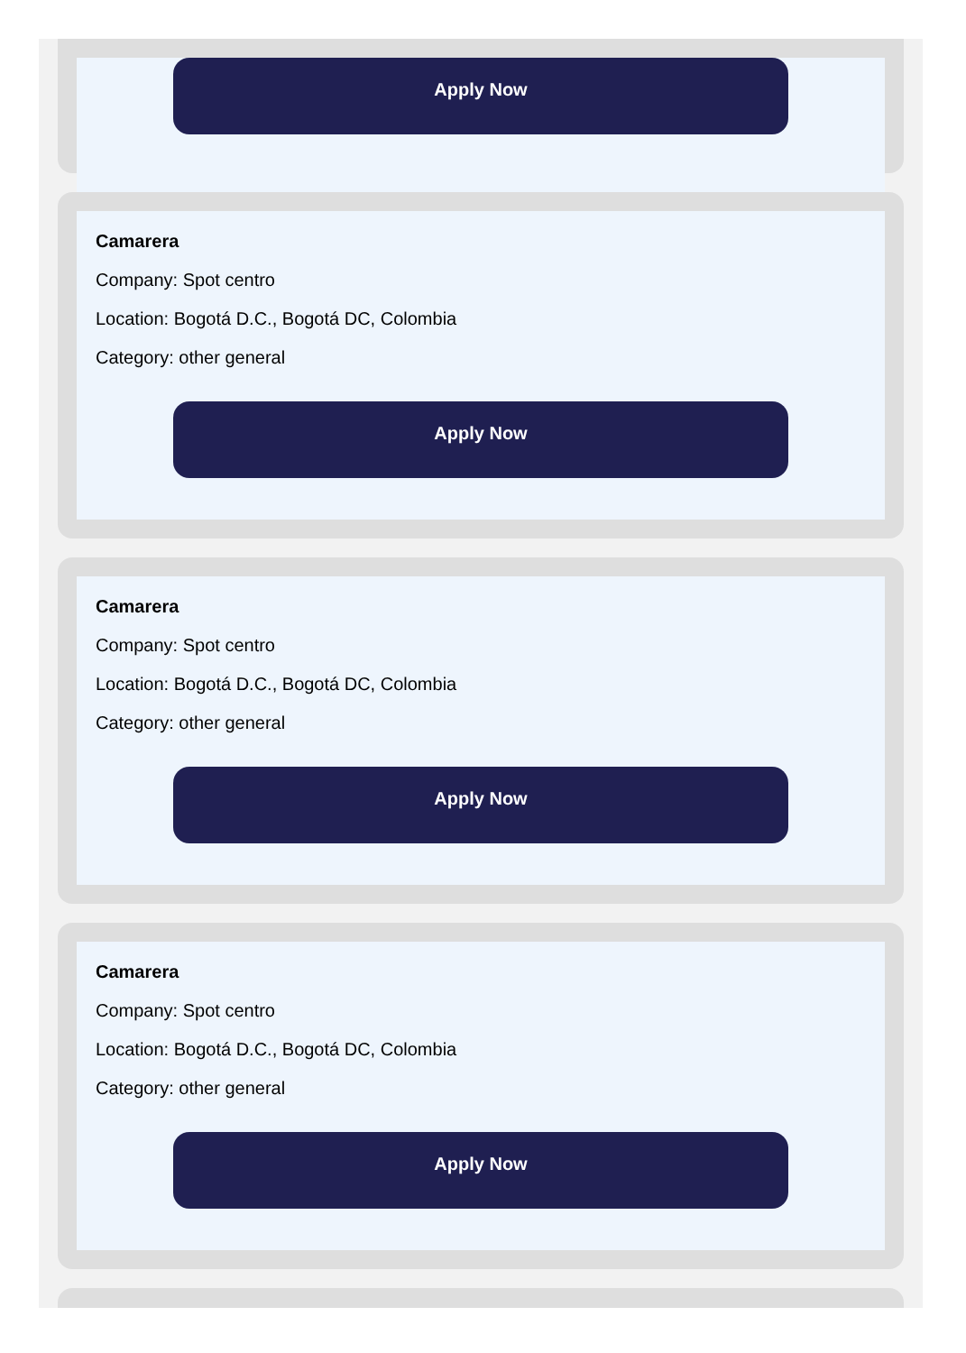Apply Now
Camarera
Company: Spot centro
Location: Bogotá D.C., Bogotá DC, Colombia
Category: other general
Apply Now
Camarera
Company: Spot centro
Location: Bogotá D.C., Bogotá DC, Colombia
Category: other general
Apply Now
Camarera
Company: Spot centro
Location: Bogotá D.C., Bogotá DC, Colombia
Category: other general
Apply Now